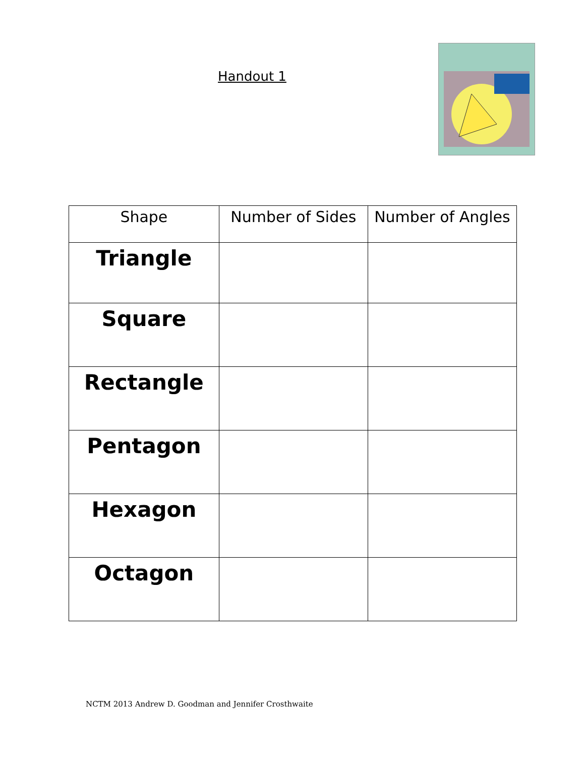Handout 1
| Shape | Number of Sides | Number of Angles |
| --- | --- | --- |
| Triangle | | |
| Square | | |
| Rectangle | | |
| Pentagon | | |
| Hexagon | | |
| Octagon | | |
NCTM 2013 Andrew D. Goodman and Jennifer Crosthwaite